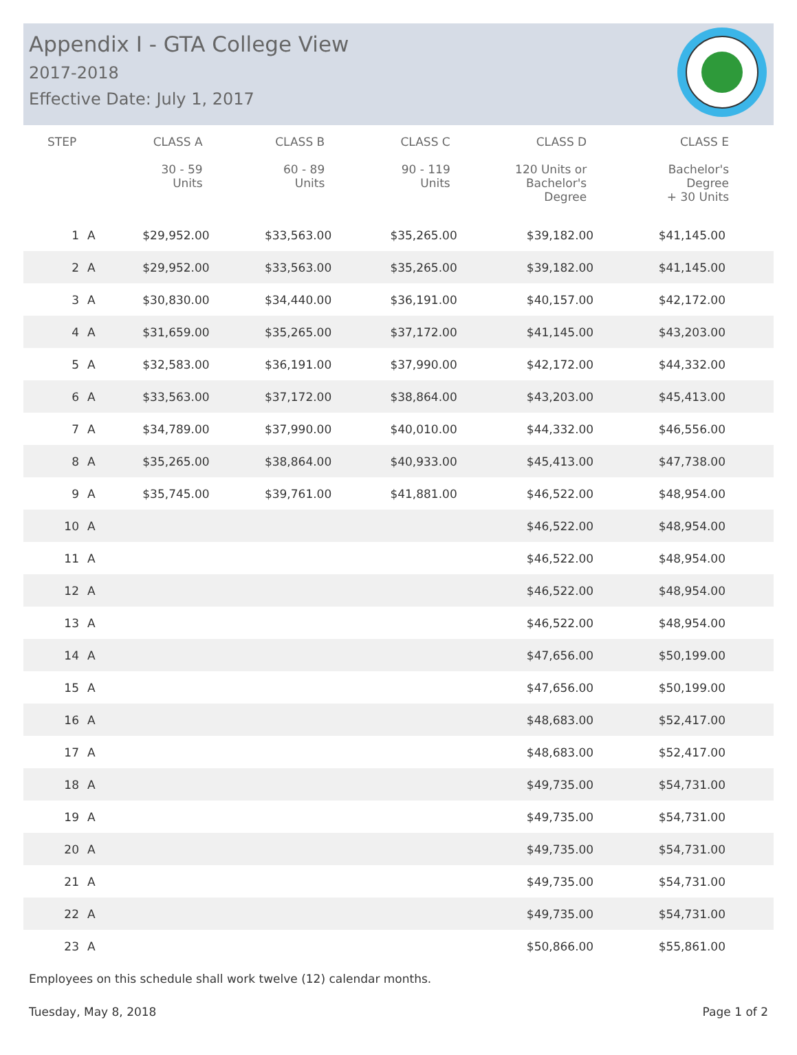Appendix I - GTA College View
2017-2018
Effective Date: July 1, 2017
| STEP | | CLASS A 30 - 59 Units | CLASS B 60 - 89 Units | CLASS C 90 - 119 Units | CLASS D 120 Units or Bachelor's Degree | CLASS E Bachelor's Degree + 30 Units |
| --- | --- | --- | --- | --- | --- | --- |
| 1 | A | $29,952.00 | $33,563.00 | $35,265.00 | $39,182.00 | $41,145.00 |
| 2 | A | $29,952.00 | $33,563.00 | $35,265.00 | $39,182.00 | $41,145.00 |
| 3 | A | $30,830.00 | $34,440.00 | $36,191.00 | $40,157.00 | $42,172.00 |
| 4 | A | $31,659.00 | $35,265.00 | $37,172.00 | $41,145.00 | $43,203.00 |
| 5 | A | $32,583.00 | $36,191.00 | $37,990.00 | $42,172.00 | $44,332.00 |
| 6 | A | $33,563.00 | $37,172.00 | $38,864.00 | $43,203.00 | $45,413.00 |
| 7 | A | $34,789.00 | $37,990.00 | $40,010.00 | $44,332.00 | $46,556.00 |
| 8 | A | $35,265.00 | $38,864.00 | $40,933.00 | $45,413.00 | $47,738.00 |
| 9 | A | $35,745.00 | $39,761.00 | $41,881.00 | $46,522.00 | $48,954.00 |
| 10 | A | | | | $46,522.00 | $48,954.00 |
| 11 | A | | | | $46,522.00 | $48,954.00 |
| 12 | A | | | | $46,522.00 | $48,954.00 |
| 13 | A | | | | $46,522.00 | $48,954.00 |
| 14 | A | | | | $47,656.00 | $50,199.00 |
| 15 | A | | | | $47,656.00 | $50,199.00 |
| 16 | A | | | | $48,683.00 | $52,417.00 |
| 17 | A | | | | $48,683.00 | $52,417.00 |
| 18 | A | | | | $49,735.00 | $54,731.00 |
| 19 | A | | | | $49,735.00 | $54,731.00 |
| 20 | A | | | | $49,735.00 | $54,731.00 |
| 21 | A | | | | $49,735.00 | $54,731.00 |
| 22 | A | | | | $49,735.00 | $54,731.00 |
| 23 | A | | | | $50,866.00 | $55,861.00 |
Employees on this schedule shall work twelve (12) calendar months.
Tuesday, May 8, 2018 Page 1 of 2